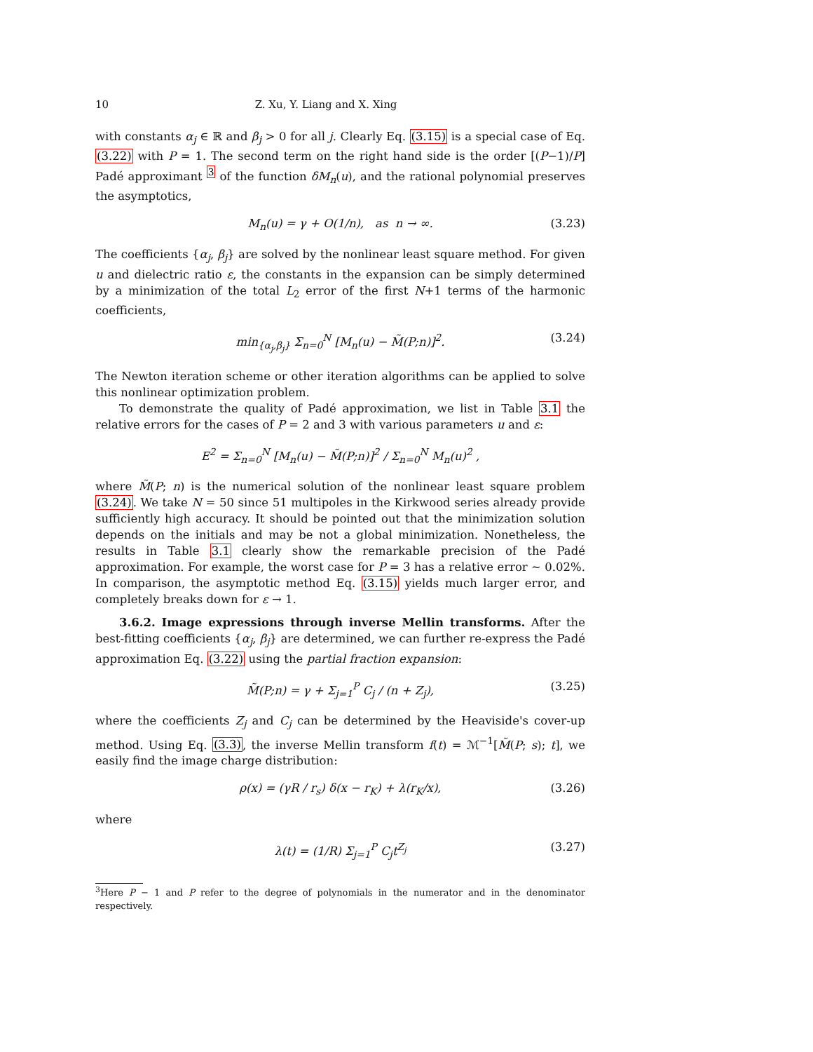10 Z. Xu, Y. Liang and X. Xing
with constants α<sub>j</sub> ∈ ℝ and β<sub>j</sub> > 0 for all j. Clearly Eq. (3.15) is a special case of Eq. (3.22) with P = 1. The second term on the right hand side is the order [(P−1)/P] Padé approximant <sup>3</sup> of the function δM<sub>n</sub>(u), and the rational polynomial preserves the asymptotics,
M<sub>n</sub>(u) = γ + O(1/n), as n → ∞. (3.23)
The coefficients {α<sub>j</sub>, β<sub>j</sub>} are solved by the nonlinear least square method. For given u and dielectric ratio ε, the constants in the expansion can be simply determined by a minimization of the total L<sub>2</sub> error of the first N+1 terms of the harmonic coefficients,
min<sub>{α<sub>j</sub>,β<sub>j</sub>}</sub> Σ<sub>n=0</sub><sup>N</sup> [M<sub>n</sub>(u) − M̃(P;n)]<sup>2</sup>. (3.24)
The Newton iteration scheme or other iteration algorithms can be applied to solve this nonlinear optimization problem.
To demonstrate the quality of Padé approximation, we list in Table 3.1 the relative errors for the cases of P = 2 and 3 with various parameters u and ε:
E<sup>2</sup> = Σ<sub>n=0</sub><sup>N</sup> [M<sub>n</sub>(u) − M̃(P;n)]<sup>2</sup> / Σ<sub>n=0</sub><sup>N</sup> M<sub>n</sub>(u)<sup>2</sup> ,
where M̃(P; n) is the numerical solution of the nonlinear least square problem (3.24). We take N = 50 since 51 multipoles in the Kirkwood series already provide sufficiently high accuracy. It should be pointed out that the minimization solution depends on the initials and may be not a global minimization. Nonetheless, the results in Table 3.1 clearly show the remarkable precision of the Padé approximation. For example, the worst case for P = 3 has a relative error ∼ 0.02%. In comparison, the asymptotic method Eq. (3.15) yields much larger error, and completely breaks down for ε → 1.
3.6.2. Image expressions through inverse Mellin transforms. After the best-fitting coefficients {α<sub>j</sub>, β<sub>j</sub>} are determined, we can further re-express the Padé approximation Eq. (3.22) using the partial fraction expansion:
M̃(P;n) = γ + Σ<sub>j=1</sub><sup>P</sup> C<sub>j</sub> / (n + Z<sub>j</sub>), (3.25)
where the coefficients Z<sub>j</sub> and C<sub>j</sub> can be determined by the Heaviside's cover-up method. Using Eq. (3.3), the inverse Mellin transform f(t) = ℳ<sup>−1</sup>[M̃(P; s); t], we easily find the image charge distribution:
ρ(x) = (γR / r<sub>s</sub>) δ(x − r<sub>K</sub>) + λ(r<sub>K</sub>/x), (3.26)
where
λ(t) = (1/R) Σ<sub>j=1</sub><sup>P</sup> C<sub>j</sub>t<sup>Z<sub>j</sub></sup> (3.27)
<sup>3</sup> Here P − 1 and P refer to the degree of polynomials in the numerator and in the denominator respectively.